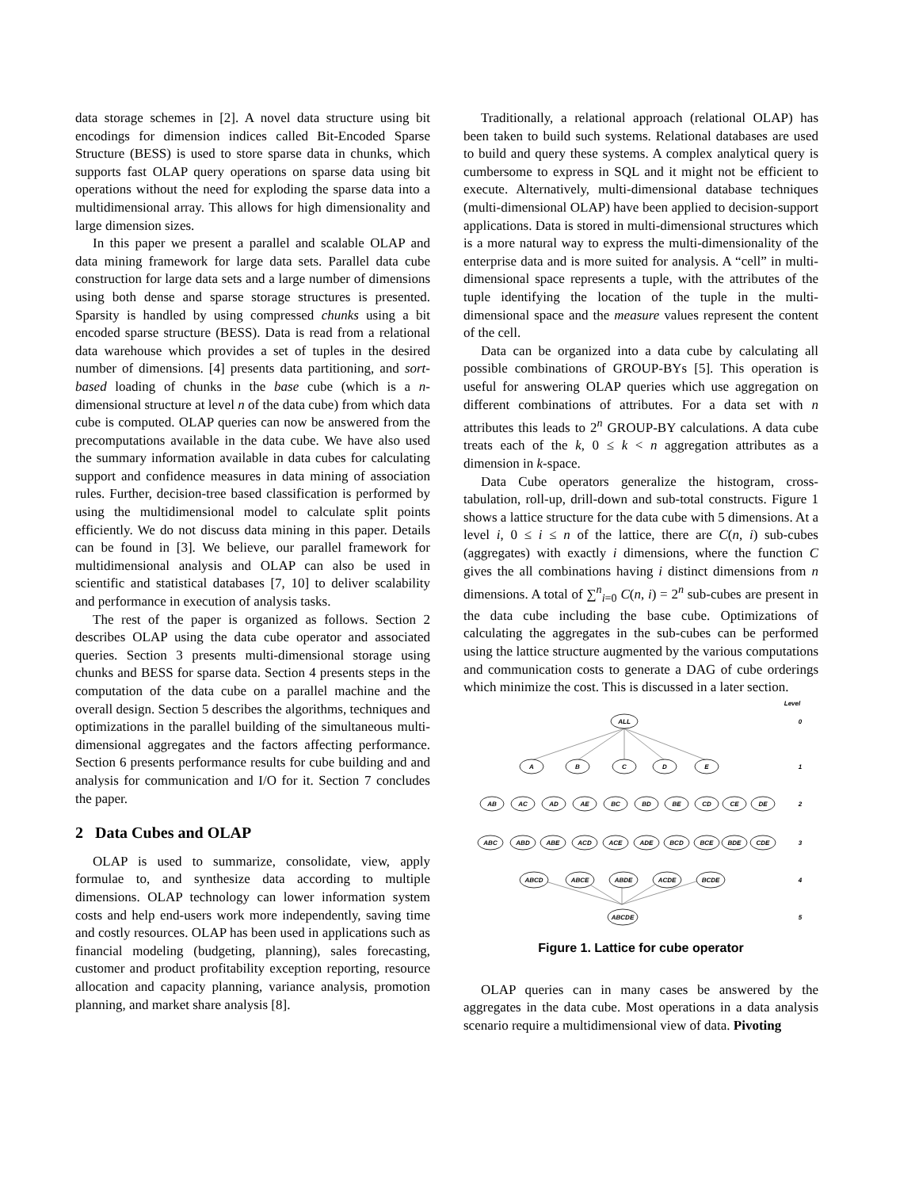data storage schemes in [2]. A novel data structure using bit encodings for dimension indices called Bit-Encoded Sparse Structure (BESS) is used to store sparse data in chunks, which supports fast OLAP query operations on sparse data using bit operations without the need for exploding the sparse data into a multidimensional array. This allows for high dimensionality and large dimension sizes.
In this paper we present a parallel and scalable OLAP and data mining framework for large data sets. Parallel data cube construction for large data sets and a large number of dimensions using both dense and sparse storage structures is presented. Sparsity is handled by using compressed chunks using a bit encoded sparse structure (BESS). Data is read from a relational data warehouse which provides a set of tuples in the desired number of dimensions. [4] presents data partitioning, and sort-based loading of chunks in the base cube (which is a n-dimensional structure at level n of the data cube) from which data cube is computed. OLAP queries can now be answered from the precomputations available in the data cube. We have also used the summary information available in data cubes for calculating support and confidence measures in data mining of association rules. Further, decision-tree based classification is performed by using the multidimensional model to calculate split points efficiently. We do not discuss data mining in this paper. Details can be found in [3]. We believe, our parallel framework for multidimensional analysis and OLAP can also be used in scientific and statistical databases [7, 10] to deliver scalability and performance in execution of analysis tasks.
The rest of the paper is organized as follows. Section 2 describes OLAP using the data cube operator and associated queries. Section 3 presents multi-dimensional storage using chunks and BESS for sparse data. Section 4 presents steps in the computation of the data cube on a parallel machine and the overall design. Section 5 describes the algorithms, techniques and optimizations in the parallel building of the simultaneous multi-dimensional aggregates and the factors affecting performance. Section 6 presents performance results for cube building and and analysis for communication and I/O for it. Section 7 concludes the paper.
2 Data Cubes and OLAP
OLAP is used to summarize, consolidate, view, apply formulae to, and synthesize data according to multiple dimensions. OLAP technology can lower information system costs and help end-users work more independently, saving time and costly resources. OLAP has been used in applications such as financial modeling (budgeting, planning), sales forecasting, customer and product profitability exception reporting, resource allocation and capacity planning, variance analysis, promotion planning, and market share analysis [8].
Traditionally, a relational approach (relational OLAP) has been taken to build such systems. Relational databases are used to build and query these systems. A complex analytical query is cumbersome to express in SQL and it might not be efficient to execute. Alternatively, multi-dimensional database techniques (multi-dimensional OLAP) have been applied to decision-support applications. Data is stored in multi-dimensional structures which is a more natural way to express the multi-dimensionality of the enterprise data and is more suited for analysis. A “cell” in multi-dimensional space represents a tuple, with the attributes of the tuple identifying the location of the tuple in the multi-dimensional space and the measure values represent the content of the cell.
Data can be organized into a data cube by calculating all possible combinations of GROUP-BYs [5]. This operation is useful for answering OLAP queries which use aggregation on different combinations of attributes. For a data set with n attributes this leads to 2<sup>n</sup> GROUP-BY calculations. A data cube treats each of the k, 0 ≤ k < n aggregation attributes as a dimension in k-space.
Data Cube operators generalize the histogram, cross-tabulation, roll-up, drill-down and sub-total constructs. Figure 1 shows a lattice structure for the data cube with 5 dimensions. At a level i, 0 ≤ i ≤ n of the lattice, there are C(n, i) sub-cubes (aggregates) with exactly i dimensions, where the function C gives the all combinations having i distinct dimensions from n dimensions. A total of ∑<sup>n</sup><sub>i=0</sub> C(n, i) = 2<sup>n</sup> sub-cubes are present in the data cube including the base cube. Optimizations of calculating the aggregates in the sub-cubes can be performed using the lattice structure augmented by the various computations and communication costs to generate a DAG of cube orderings which minimize the cost. This is discussed in a later section.
Level
ALL
0
A
B
C
D
E
1
AB
AC
AD
AE
BC
BD
BE
CD
CE
DE
2
ABC
ABD
ABE
ACD
ACE
ADE
BCD
BCE
BDE
CDE
3
ABCD
ABCE
ABDE
ACDE
BCDE
4
ABCDE
5
Figure 1. Lattice for cube operator
OLAP queries can in many cases be answered by the aggregates in the data cube. Most operations in a data analysis scenario require a multidimensional view of data. Pivoting